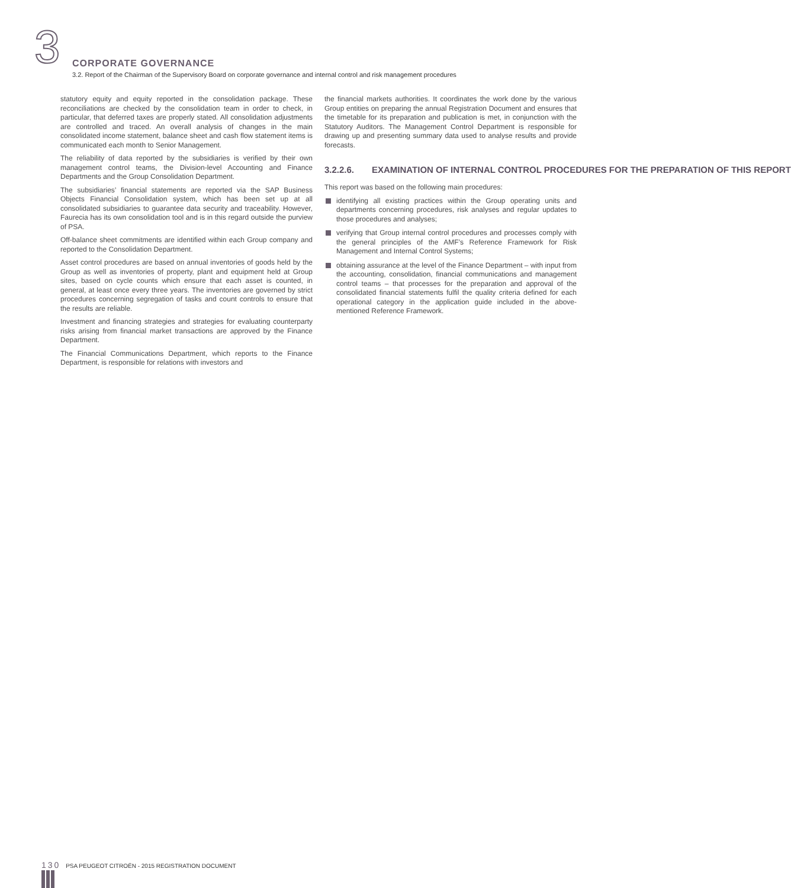3
CORPORATE GOVERNANCE
3.2. Report of the Chairman of the Supervisory Board on corporate governance and internal control and risk management procedures
statutory equity and equity reported in the consolidation package. These reconciliations are checked by the consolidation team in order to check, in particular, that deferred taxes are properly stated. All consolidation adjustments are controlled and traced. An overall analysis of changes in the main consolidated income statement, balance sheet and cash flow statement items is communicated each month to Senior Management.
The reliability of data reported by the subsidiaries is verified by their own management control teams, the Division-level Accounting and Finance Departments and the Group Consolidation Department.
The subsidiaries’ financial statements are reported via the SAP Business Objects Financial Consolidation system, which has been set up at all consolidated subsidiaries to guarantee data security and traceability. However, Faurecia has its own consolidation tool and is in this regard outside the purview of PSA.
Off-balance sheet commitments are identified within each Group company and reported to the Consolidation Department.
Asset control procedures are based on annual inventories of goods held by the Group as well as inventories of property, plant and equipment held at Group sites, based on cycle counts which ensure that each asset is counted, in general, at least once every three years. The inventories are governed by strict procedures concerning segregation of tasks and count controls to ensure that the results are reliable.
Investment and financing strategies and strategies for evaluating counterparty risks arising from financial market transactions are approved by the Finance Department.
The Financial Communications Department, which reports to the Finance Department, is responsible for relations with investors and
the financial markets authorities. It coordinates the work done by the various Group entities on preparing the annual Registration Document and ensures that the timetable for its preparation and publication is met, in conjunction with the Statutory Auditors. The Management Control Department is responsible for drawing up and presenting summary data used to analyse results and provide forecasts.
3.2.2.6. EXAMINATION OF INTERNAL CONTROL PROCEDURES FOR THE PREPARATION OF THIS REPORT
This report was based on the following main procedures:
identifying all existing practices within the Group operating units and departments concerning procedures, risk analyses and regular updates to those procedures and analyses;
verifying that Group internal control procedures and processes comply with the general principles of the AMF’s Reference Framework for Risk Management and Internal Control Systems;
obtaining assurance at the level of the Finance Department – with input from the accounting, consolidation, financial communications and management control teams – that processes for the preparation and approval of the consolidated financial statements fulfil the quality criteria defined for each operational category in the application guide included in the above-mentioned Reference Framework.
130 PSA PEUGEOT CITROËN - 2015 REGISTRATION DOCUMENT